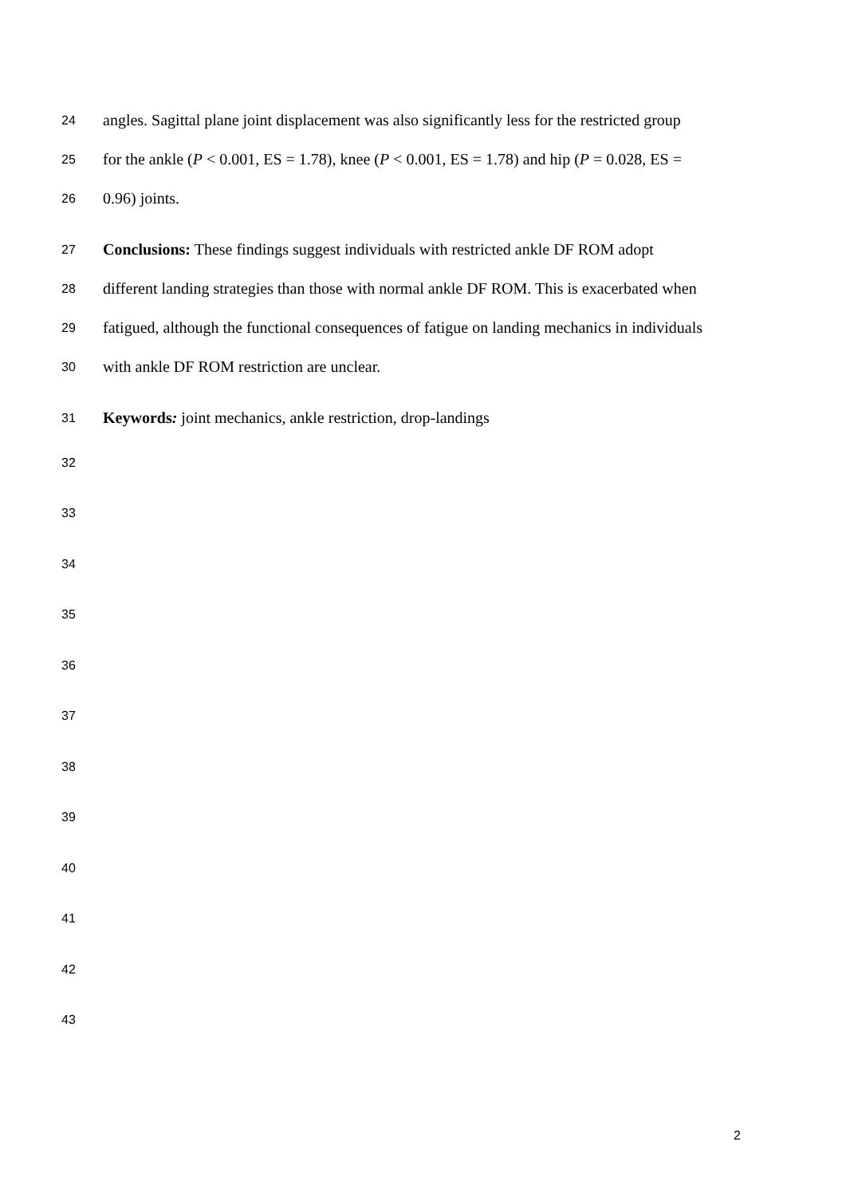24 angles. Sagittal plane joint displacement was also significantly less for the restricted group
25 for the ankle (P < 0.001, ES = 1.78), knee (P < 0.001, ES = 1.78) and hip (P = 0.028, ES =
26 0.96) joints.
27 Conclusions: These findings suggest individuals with restricted ankle DF ROM adopt
28 different landing strategies than those with normal ankle DF ROM. This is exacerbated when
29 fatigued, although the functional consequences of fatigue on landing mechanics in individuals
30 with ankle DF ROM restriction are unclear.
31 Keywords: joint mechanics, ankle restriction, drop-landings
32
33
34
35
36
37
38
39
40
41
42
43
2